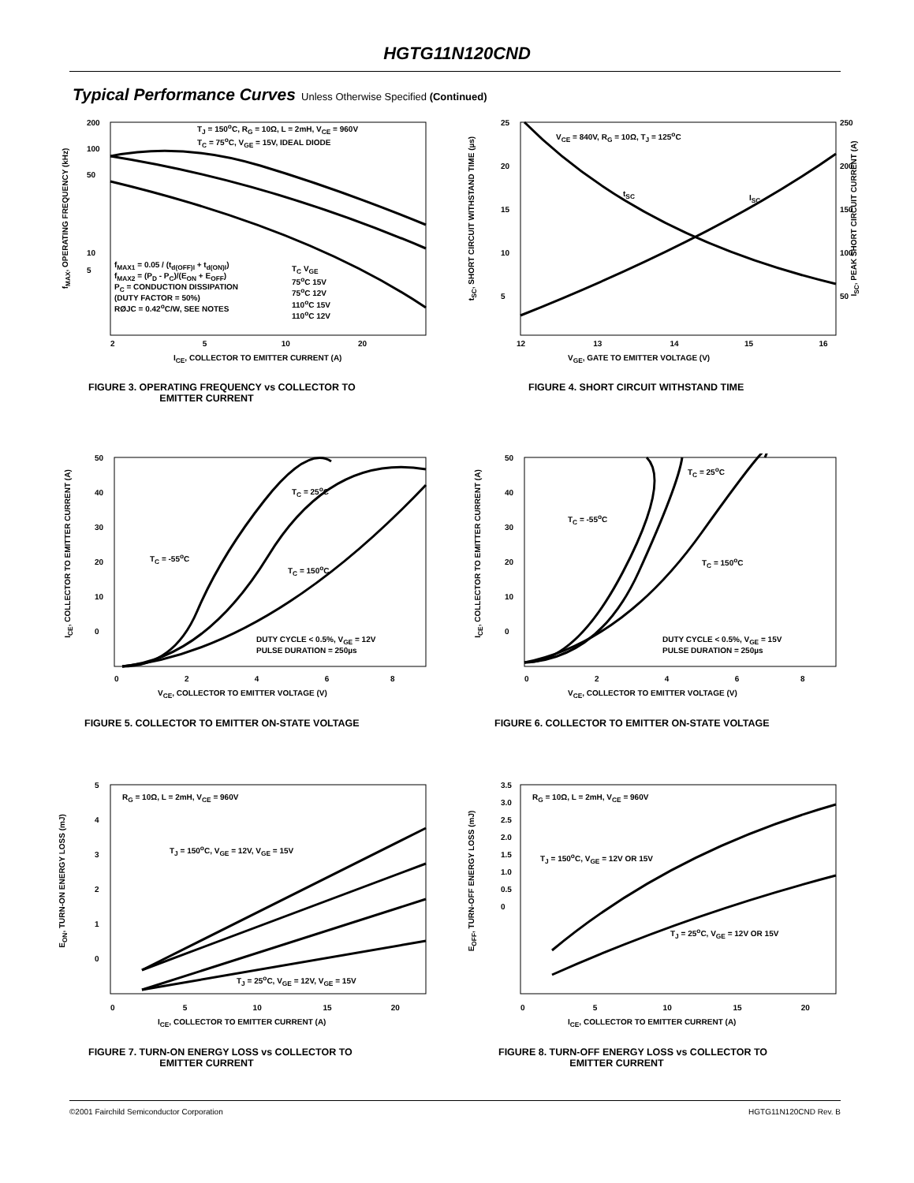HGTG11N120CND
Typical Performance Curves Unless Otherwise Specified (Continued)
T<sub>J</sub> = 150<sup>o</sup>C, R<sub>G</sub> = 10Ω, L = 2mH, V<sub>CE</sub> = 960V
T<sub>C</sub> = 75<sup>o</sup>C, V<sub>GE</sub> = 15V, IDEAL DIODE
f<sub>MAX1</sub> = 0.05 / (t<sub>d(OFF)I</sub> + t<sub>d(ON)I</sub>)
f<sub>MAX2</sub> = (P<sub>D</sub> - P<sub>C</sub>)/(E<sub>ON</sub> + E<sub>OFF</sub>)
P<sub>C</sub> = CONDUCTION DISSIPATION
(DUTY FACTOR = 50%)
RØJC = 0.42<sup>o</sup>C/W, SEE NOTES
T<sub>C</sub> V<sub>GE</sub>
75<sup>o</sup>C 15V
75<sup>o</sup>C 12V
110<sup>o</sup>C 15V
110<sup>o</sup>C 12V
200
100
50
10
5
2 5 10 20
I<sub>CE</sub>, COLLECTOR TO EMITTER CURRENT (A)
f<sub>MAX</sub>, OPERATING FREQUENCY (kHz)
FIGURE 3. OPERATING FREQUENCY vs COLLECTOR TO
EMITTER CURRENT
V<sub>CE</sub> = 840V, R<sub>G</sub> = 10Ω, T<sub>J</sub> = 125<sup>o</sup>C
t<sub>SC</sub> I<sub>SC</sub>
12 13 14 15 16
V<sub>GE</sub>, GATE TO EMITTER VOLTAGE (V)
25
20
15
10
5
250
200
150
100
50
t<sub>SC</sub>, SHORT CIRCUIT WITHSTAND TIME (µs) I<sub>SC</sub>, PEAK SHORT CIRCUIT CURRENT (A)
FIGURE 4. SHORT CIRCUIT WITHSTAND TIME
T<sub>C</sub> = 25<sup>o</sup>C
T<sub>C</sub> = -55<sup>o</sup>C
T<sub>C</sub> = 150<sup>o</sup>C
DUTY CYCLE < 0.5%, V<sub>GE</sub> = 12V
PULSE DURATION = 250µs
0 2 4 6 8
V<sub>CE</sub>, COLLECTOR TO EMITTER VOLTAGE (V)
50
40
30
20
10
0
I<sub>CE</sub>, COLLECTOR TO EMITTER CURRENT (A)
FIGURE 5. COLLECTOR TO EMITTER ON-STATE VOLTAGE
T<sub>C</sub> = 25<sup>o</sup>C
T<sub>C</sub> = -55<sup>o</sup>C
T<sub>C</sub> = 150<sup>o</sup>C
DUTY CYCLE < 0.5%, V<sub>GE</sub> = 15V
PULSE DURATION = 250µs
0 2 4 6 8
V<sub>CE</sub>, COLLECTOR TO EMITTER VOLTAGE (V)
50
40
30
20
10
0
I<sub>CE</sub>, COLLECTOR TO EMITTER CURRENT (A)
FIGURE 6. COLLECTOR TO EMITTER ON-STATE VOLTAGE
R<sub>G</sub> = 10Ω, L = 2mH, V<sub>CE</sub> = 960V
T<sub>J</sub> = 150<sup>o</sup>C, V<sub>GE</sub> = 12V, V<sub>GE</sub> = 15V
T<sub>J</sub> = 25<sup>o</sup>C, V<sub>GE</sub> = 12V, V<sub>GE</sub> = 15V
0 5 10 15 20
I<sub>CE</sub>, COLLECTOR TO EMITTER CURRENT (A)
5
4
3
2
1
0
E<sub>ON</sub>, TURN-ON ENERGY LOSS (mJ)
FIGURE 7. TURN-ON ENERGY LOSS vs COLLECTOR TO
EMITTER CURRENT
R<sub>G</sub> = 10Ω, L = 2mH, V<sub>CE</sub> = 960V
T<sub>J</sub> = 150<sup>o</sup>C, V<sub>GE</sub> = 12V OR 15V
T<sub>J</sub> = 25<sup>o</sup>C, V<sub>GE</sub> = 12V OR 15V
0 5 10 15 20
I<sub>CE</sub>, COLLECTOR TO EMITTER CURRENT (A)
3.5
3.0
2.5
2.0
1.5
1.0
0.5
0
E<sub>OFF</sub>, TURN-OFF ENERGY LOSS (mJ)
FIGURE 8. TURN-OFF ENERGY LOSS vs COLLECTOR TO
EMITTER CURRENT
©2001 Fairchild Semiconductor Corporation
HGTG11N120CND Rev. B